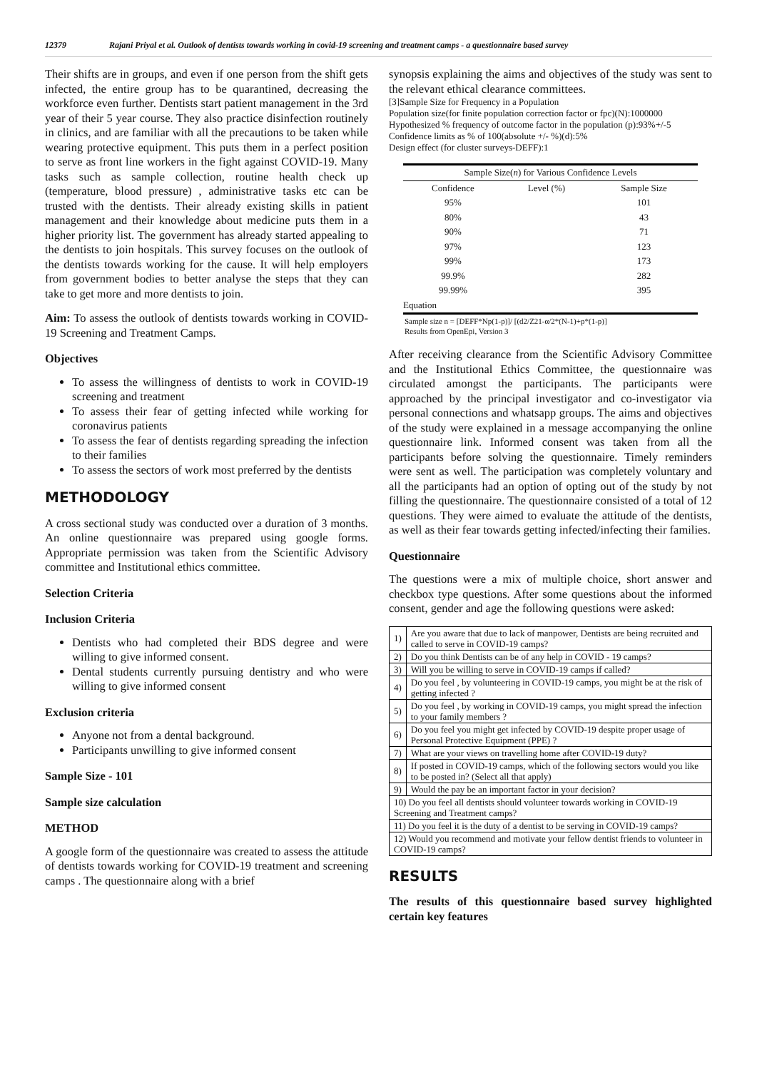12379 Rajani Priyal et al. Outlook of dentists towards working in covid-19 screening and treatment camps - a questionnaire based survey
Their shifts are in groups, and even if one person from the shift gets infected, the entire group has to be quarantined, decreasing the workforce even further. Dentists start patient management in the 3rd year of their 5 year course. They also practice disinfection routinely in clinics, and are familiar with all the precautions to be taken while wearing protective equipment. This puts them in a perfect position to serve as front line workers in the fight against COVID-19. Many tasks such as sample collection, routine health check up (temperature, blood pressure) , administrative tasks etc can be trusted with the dentists. Their already existing skills in patient management and their knowledge about medicine puts them in a higher priority list. The government has already started appealing to the dentists to join hospitals. This survey focuses on the outlook of the dentists towards working for the cause. It will help employers from government bodies to better analyse the steps that they can take to get more and more dentists to join.
Aim: To assess the outlook of dentists towards working in COVID-19 Screening and Treatment Camps.
Objectives
To assess the willingness of dentists to work in COVID-19 screening and treatment
To assess their fear of getting infected while working for coronavirus patients
To assess the fear of dentists regarding spreading the infection to their families
To assess the sectors of work most preferred by the dentists
METHODOLOGY
A cross sectional study was conducted over a duration of 3 months. An online questionnaire was prepared using google forms. Appropriate permission was taken from the Scientific Advisory committee and Institutional ethics committee.
Selection Criteria
Inclusion Criteria
Dentists who had completed their BDS degree and were willing to give informed consent.
Dental students currently pursuing dentistry and who were willing to give informed consent
Exclusion criteria
Anyone not from a dental background.
Participants unwilling to give informed consent
Sample Size - 101
Sample size calculation
METHOD
A google form of the questionnaire was created to assess the attitude of dentists towards working for COVID-19 treatment and screening camps . The questionnaire along with a brief
synopsis explaining the aims and objectives of the study was sent to the relevant ethical clearance committees.
[3]Sample Size for Frequency in a Population
Population size(for finite population correction factor or fpc)(N):1000000
Hypothesized % frequency of outcome factor in the population (p):93%+/-5
Confidence limits as % of 100(absolute +/- %)(d):5%
Design effect (for cluster surveys-DEFF):1
| Sample Size( n ) for Various Confidence Levels | | |
| Confidence | Level (%) | Sample Size |
| 95% | | 101 |
| 80% | | 43 |
| 90% | | 71 |
| 97% | | 123 |
| 99% | | 173 |
| 99.9% | | 282 |
| 99.99% | | 395 |
| Equation | | |
Sample size n = [DEFF*Np(1-p)]/ [(d2/Z21-α/2*(N-1)+p*(1-p)]
Results from OpenEpi, Version 3
After receiving clearance from the Scientific Advisory Committee and the Institutional Ethics Committee, the questionnaire was circulated amongst the participants. The participants were approached by the principal investigator and co-investigator via personal connections and whatsapp groups. The aims and objectives of the study were explained in a message accompanying the online questionnaire link. Informed consent was taken from all the participants before solving the questionnaire. Timely reminders were sent as well. The participation was completely voluntary and all the participants had an option of opting out of the study by not filling the questionnaire. The questionnaire consisted of a total of 12 questions. They were aimed to evaluate the attitude of the dentists, as well as their fear towards getting infected/infecting their families.
Questionnaire
The questions were a mix of multiple choice, short answer and checkbox type questions. After some questions about the informed consent, gender and age the following questions were asked:
| 1) | Are you aware that due to lack of manpower, Dentists are being recruited and called to serve in COVID-19 camps? |
| 2) | Do you think Dentists can be of any help in COVID - 19 camps? |
| 3) | Will you be willing to serve in COVID-19 camps if called? |
| 4) | Do you feel , by volunteering in COVID-19 camps, you might be at the risk of getting infected ? |
| 5) | Do you feel , by working in COVID-19 camps, you might spread the infection to your family members ? |
| 6) | Do you feel you might get infected by COVID-19 despite proper usage of Personal Protective Equipment (PPE) ? |
| 7) | What are your views on travelling home after COVID-19 duty? |
| 8) | If posted in COVID-19 camps, which of the following sectors would you like to be posted in? (Select all that apply) |
| 9) | Would the pay be an important factor in your decision? |
| 10) Do you feel all dentists should volunteer towards working in COVID-19 Screening and Treatment camps? | |
| 11) Do you feel it is the duty of a dentist to be serving in COVID-19 camps? | |
| 12) Would you recommend and motivate your fellow dentist friends to volunteer in COVID-19 camps? | |
RESULTS
The results of this questionnaire based survey highlighted certain key features